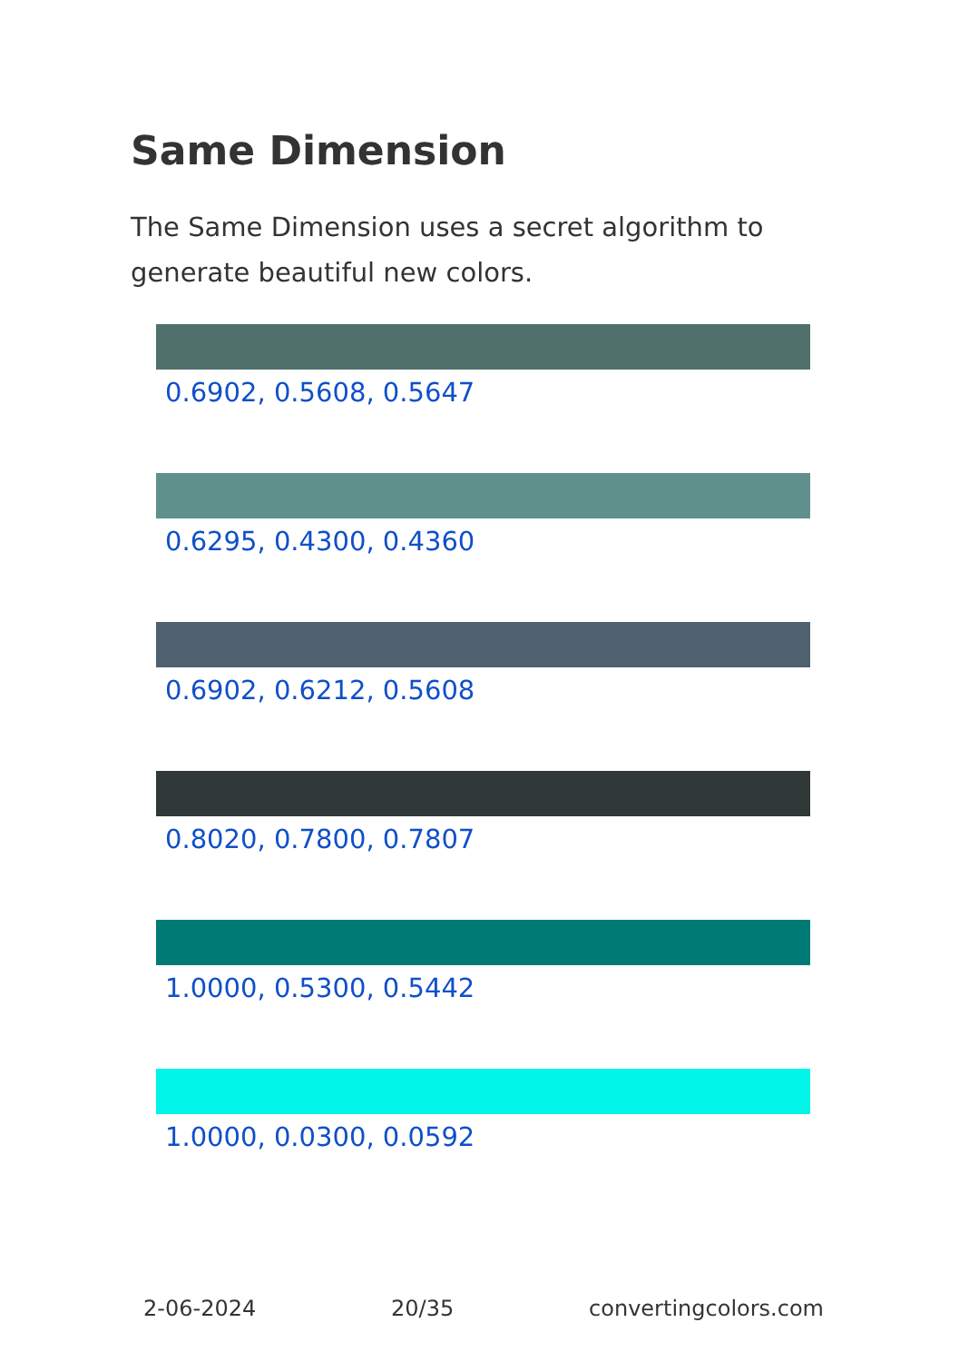Same Dimension
The Same Dimension uses a secret algorithm to generate beautiful new colors.
0.6902, 0.5608, 0.5647
0.6295, 0.4300, 0.4360
0.6902, 0.6212, 0.5608
0.8020, 0.7800, 0.7807
1.0000, 0.5300, 0.5442
1.0000, 0.0300, 0.0592
2-06-2024 20/35 convertingcolors.com